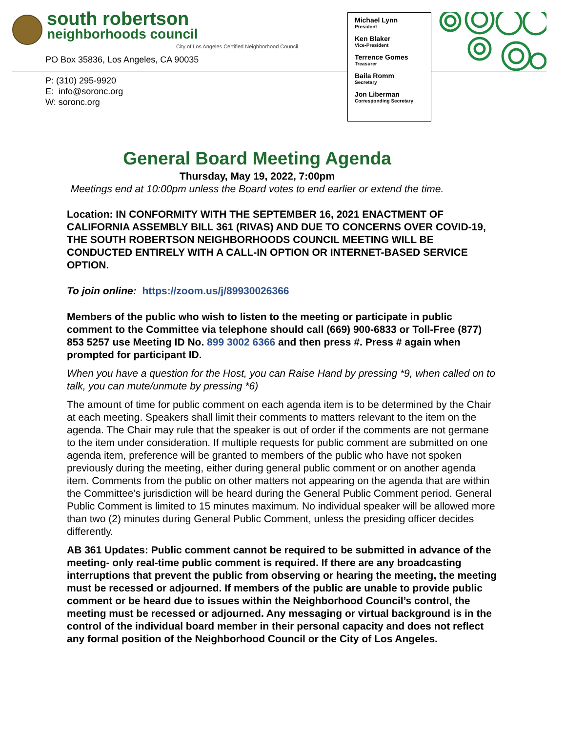south robertson
neighborhoods council
City of Los Angeles Certified Neighborhood Council
PO Box 35836, Los Angeles, CA 90035
P: (310) 295-9920
E: info@soronc.org
W: soronc.org
Michael Lynn
President
Ken Blaker
Vice-President
Terrence Gomes
Treasurer
Baila Romm
Secretary
Jon Liberman
Corresponding Secretary
General Board Meeting Agenda
Thursday, May 19, 2022, 7:00pm
Meetings end at 10:00pm unless the Board votes to end earlier or extend the time.
Location: IN CONFORMITY WITH THE SEPTEMBER 16, 2021 ENACTMENT OF CALIFORNIA ASSEMBLY BILL 361 (RIVAS) AND DUE TO CONCERNS OVER COVID-19, THE SOUTH ROBERTSON NEIGHBORHOODS COUNCIL MEETING WILL BE CONDUCTED ENTIRELY WITH A CALL-IN OPTION OR INTERNET-BASED SERVICE OPTION.
To join online: https://zoom.us/j/89930026366
Members of the public who wish to listen to the meeting or participate in public comment to the Committee via telephone should call (669) 900-6833 or Toll-Free (877) 853 5257 use Meeting ID No. 899 3002 6366 and then press #. Press # again when prompted for participant ID.
When you have a question for the Host, you can Raise Hand by pressing *9, when called on to talk, you can mute/unmute by pressing *6)
The amount of time for public comment on each agenda item is to be determined by the Chair at each meeting. Speakers shall limit their comments to matters relevant to the item on the agenda. The Chair may rule that the speaker is out of order if the comments are not germane to the item under consideration. If multiple requests for public comment are submitted on one agenda item, preference will be granted to members of the public who have not spoken previously during the meeting, either during general public comment or on another agenda item. Comments from the public on other matters not appearing on the agenda that are within the Committee’s jurisdiction will be heard during the General Public Comment period. General Public Comment is limited to 15 minutes maximum. No individual speaker will be allowed more than two (2) minutes during General Public Comment, unless the presiding officer decides differently.
AB 361 Updates: Public comment cannot be required to be submitted in advance of the meeting- only real-time public comment is required. If there are any broadcasting interruptions that prevent the public from observing or hearing the meeting, the meeting must be recessed or adjourned. If members of the public are unable to provide public comment or be heard due to issues within the Neighborhood Council’s control, the meeting must be recessed or adjourned. Any messaging or virtual background is in the control of the individual board member in their personal capacity and does not reflect any formal position of the Neighborhood Council or the City of Los Angeles.